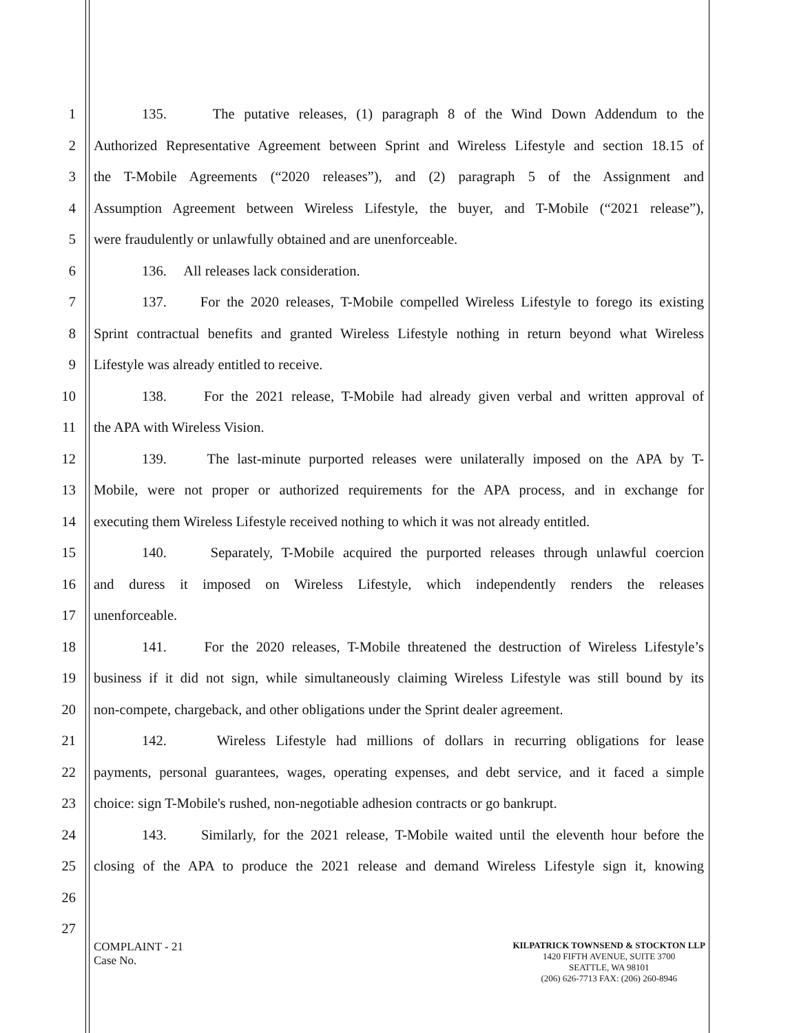1 135. The putative releases, (1) paragraph 8 of the Wind Down Addendum to the
2 Authorized Representative Agreement between Sprint and Wireless Lifestyle and section 18.15 of
3 the T-Mobile Agreements (“2020 releases”), and (2) paragraph 5 of the Assignment and
4 Assumption Agreement between Wireless Lifestyle, the buyer, and T-Mobile (“2021 release”),
5 were fraudulently or unlawfully obtained and are unenforceable.
6 136. All releases lack consideration.
7 137. For the 2020 releases, T-Mobile compelled Wireless Lifestyle to forego its existing
8 Sprint contractual benefits and granted Wireless Lifestyle nothing in return beyond what Wireless
9 Lifestyle was already entitled to receive.
10 138. For the 2021 release, T-Mobile had already given verbal and written approval of
11 the APA with Wireless Vision.
12 139. The last-minute purported releases were unilaterally imposed on the APA by T-
13 Mobile, were not proper or authorized requirements for the APA process, and in exchange for
14 executing them Wireless Lifestyle received nothing to which it was not already entitled.
15 140. Separately, T-Mobile acquired the purported releases through unlawful coercion
16 and duress it imposed on Wireless Lifestyle, which independently renders the releases
17 unenforceable.
18 141. For the 2020 releases, T-Mobile threatened the destruction of Wireless Lifestyle’s
19 business if it did not sign, while simultaneously claiming Wireless Lifestyle was still bound by its
20 non-compete, chargeback, and other obligations under the Sprint dealer agreement.
21 142. Wireless Lifestyle had millions of dollars in recurring obligations for lease
22 payments, personal guarantees, wages, operating expenses, and debt service, and it faced a simple
23 choice: sign T-Mobile's rushed, non-negotiable adhesion contracts or go bankrupt.
24 143. Similarly, for the 2021 release, T-Mobile waited until the eleventh hour before the
25 closing of the APA to produce the 2021 release and demand Wireless Lifestyle sign it, knowing
26
27
COMPLAINT - 21
Case No.
KILPATRICK TOWNSEND & STOCKTON LLP
1420 FIFTH AVENUE, SUITE 3700
SEATTLE, WA 98101
(206) 626-7713 FAX: (206) 260-8946